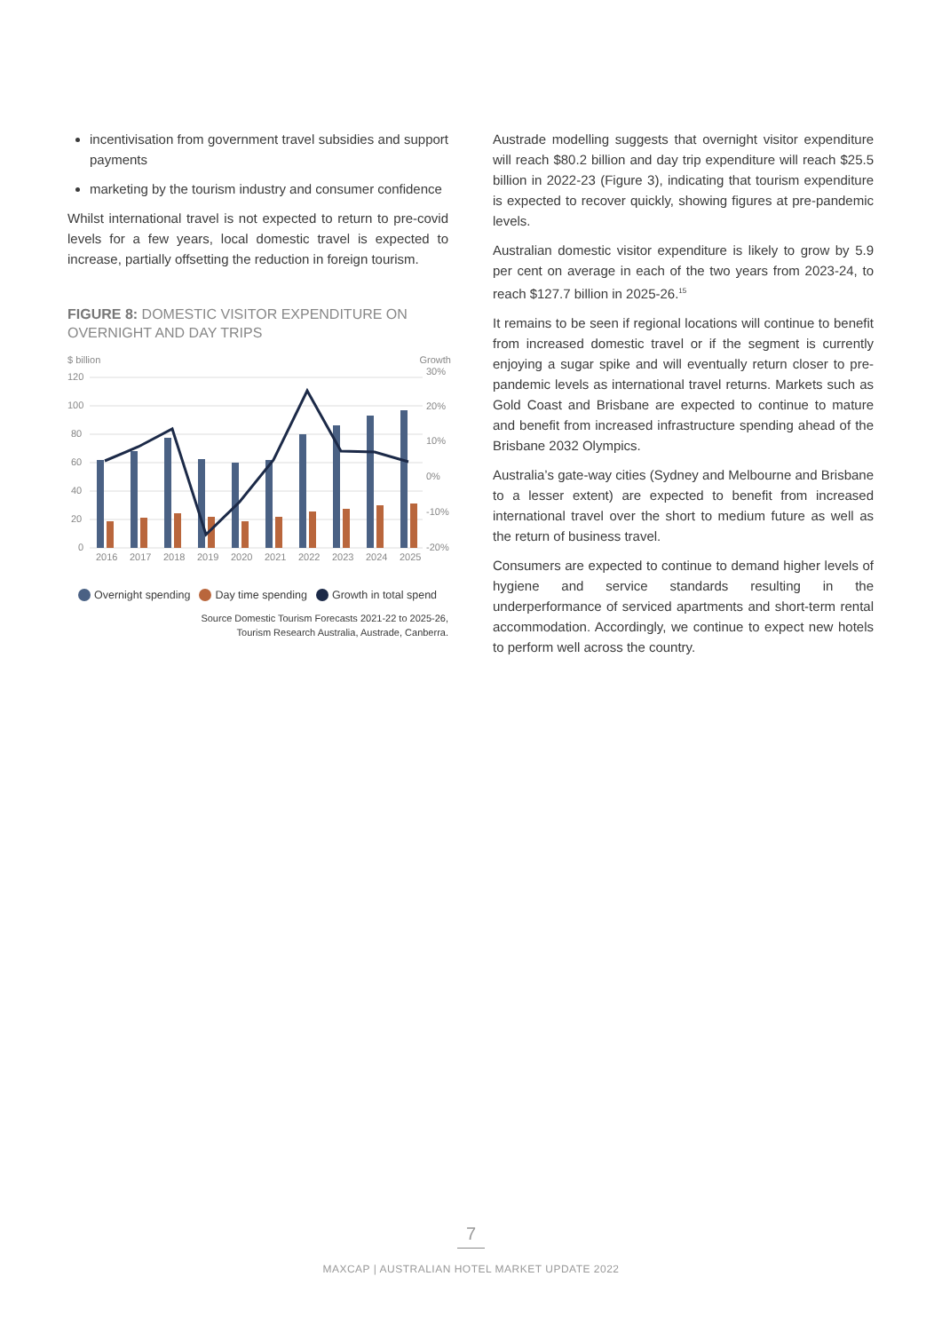incentivisation from government travel subsidies and support payments
marketing by the tourism industry and consumer confidence
Whilst international travel is not expected to return to pre-covid levels for a few years, local domestic travel is expected to increase, partially offsetting the reduction in foreign tourism.
FIGURE 8: DOMESTIC VISITOR EXPENDITURE ON OVERNIGHT AND DAY TRIPS
$ billion
Growth
120
100
80
60
40
20
0
30%
20%
10%
0%
-10%
-20%
2016
2017
2018
2019
2020
2021
2022
2023
2024
2025
Overnight spending Day time spending Growth in total spend
Source Domestic Tourism Forecasts 2021-22 to 2025-26,
Tourism Research Australia, Austrade, Canberra.
Austrade modelling suggests that overnight visitor expenditure will reach $80.2 billion and day trip expenditure will reach $25.5 billion in 2022-23 (Figure 3), indicating that tourism expenditure is expected to recover quickly, showing figures at pre-pandemic levels.
Australian domestic visitor expenditure is likely to grow by 5.9 per cent on average in each of the two years from 2023-24, to reach $127.7 billion in 2025-26.<sup>15</sup>
It remains to be seen if regional locations will continue to benefit from increased domestic travel or if the segment is currently enjoying a sugar spike and will eventually return closer to pre-pandemic levels as international travel returns. Markets such as Gold Coast and Brisbane are expected to continue to mature and benefit from increased infrastructure spending ahead of the Brisbane 2032 Olympics.
Australia’s gate-way cities (Sydney and Melbourne and Brisbane to a lesser extent) are expected to benefit from increased international travel over the short to medium future as well as the return of business travel.
Consumers are expected to continue to demand higher levels of hygiene and service standards resulting in the underperformance of serviced apartments and short-term rental accommodation. Accordingly, we continue to expect new hotels to perform well across the country.
7
MAXCAP | AUSTRALIAN HOTEL MARKET UPDATE 2022